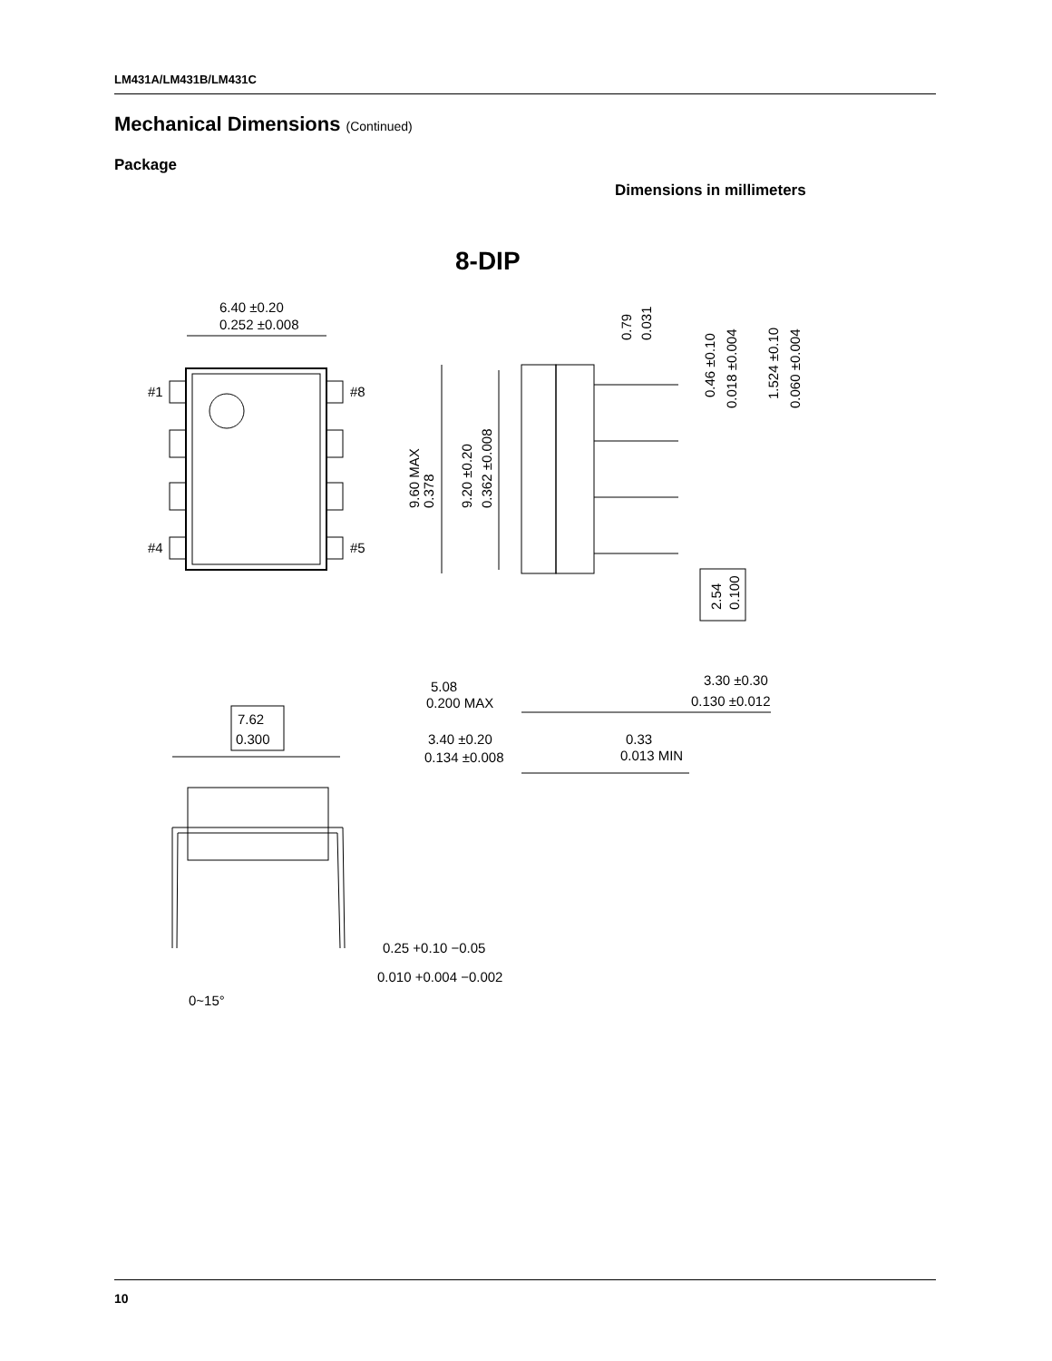LM431A/LM431B/LM431C
Mechanical Dimensions (Continued)
Package
Dimensions in millimeters
8-DIP
#1
#8
#4
#5
6.40 ±0.20
0.252 ±0.008
3.30 ±0.30
0.130 ±0.012
5.08
0.200 MAX
3.40 ±0.20
0.134 ±0.008
0.33
0.013 MIN
7.62
0.300
0.25 +0.10 −0.05
0.010 +0.004 −0.002
0~15°
9.60 MAX
0.378
9.20 ±0.20
0.362 ±0.008
0.79
0.031
0.46 ±0.10
0.018 ±0.004
1.524 ±0.10
0.060 ±0.004
2.54
0.100
10